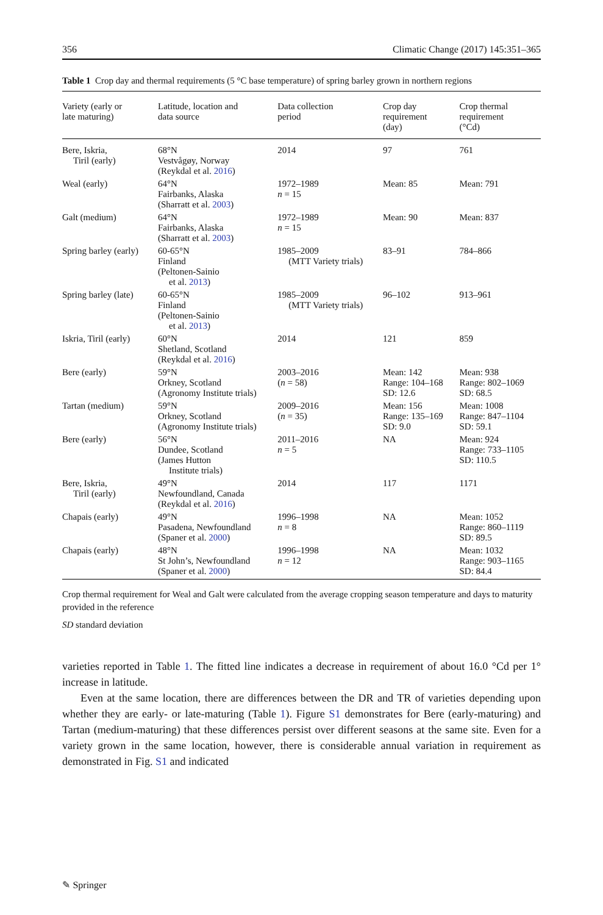356 Climatic Change (2017) 145:351–365
Table 1 Crop day and thermal requirements (5 °C base temperature) of spring barley grown in northern regions
| Variety (early or late maturing) | Latitude, location and data source | Data collection period | Crop day requirement (day) | Crop thermal requirement (°Cd) |
| --- | --- | --- | --- | --- |
| Bere, Iskria, Tiril (early) | 68°N Vestvågøy, Norway (Reykdal et al. 2016 ) | 2014 | 97 | 761 |
| Weal (early) | 64°N Fairbanks, Alaska (Sharratt et al. 2003 ) | 1972–1989 n = 15 | Mean: 85 | Mean: 791 |
| Galt (medium) | 64°N Fairbanks, Alaska (Sharratt et al. 2003 ) | 1972–1989 n = 15 | Mean: 90 | Mean: 837 |
| Spring barley (early) | 60-65°N Finland (Peltonen-Sainio et al. 2013 ) | 1985–2009 (MTT Variety trials) | 83–91 | 784–866 |
| Spring barley (late) | 60-65°N Finland (Peltonen-Sainio et al. 2013 ) | 1985–2009 (MTT Variety trials) | 96–102 | 913–961 |
| Iskria, Tiril (early) | 60°N Shetland, Scotland (Reykdal et al. 2016 ) | 2014 | 121 | 859 |
| Bere (early) | 59°N Orkney, Scotland (Agronomy Institute trials) | 2003–2016 ( n = 58) | Mean: 142 Range: 104–168 SD: 12.6 | Mean: 938 Range: 802–1069 SD: 68.5 |
| Tartan (medium) | 59°N Orkney, Scotland (Agronomy Institute trials) | 2009–2016 ( n = 35) | Mean: 156 Range: 135–169 SD: 9.0 | Mean: 1008 Range: 847–1104 SD: 59.1 |
| Bere (early) | 56°N Dundee, Scotland (James Hutton Institute trials) | 2011–2016 n = 5 | NA | Mean: 924 Range: 733–1105 SD: 110.5 |
| Bere, Iskria, Tiril (early) | 49°N Newfoundland, Canada (Reykdal et al. 2016 ) | 2014 | 117 | 1171 |
| Chapais (early) | 49°N Pasadena, Newfoundland (Spaner et al. 2000 ) | 1996–1998 n = 8 | NA | Mean: 1052 Range: 860–1119 SD: 89.5 |
| Chapais (early) | 48°N St John’s, Newfoundland (Spaner et al. 2000 ) | 1996–1998 n = 12 | NA | Mean: 1032 Range: 903–1165 SD: 84.4 |
Crop thermal requirement for Weal and Galt were calculated from the average cropping season temperature and days to maturity provided in the reference
SD standard deviation
varieties reported in Table 1. The fitted line indicates a decrease in requirement of about 16.0 °Cd per 1° increase in latitude.
Even at the same location, there are differences between the DR and TR of varieties depending upon whether they are early- or late-maturing (Table 1). Figure S1 demonstrates for Bere (early-maturing) and Tartan (medium-maturing) that these differences persist over different seasons at the same site. Even for a variety grown in the same location, however, there is considerable annual variation in requirement as demonstrated in Fig. S1 and indicated
✎ Springer